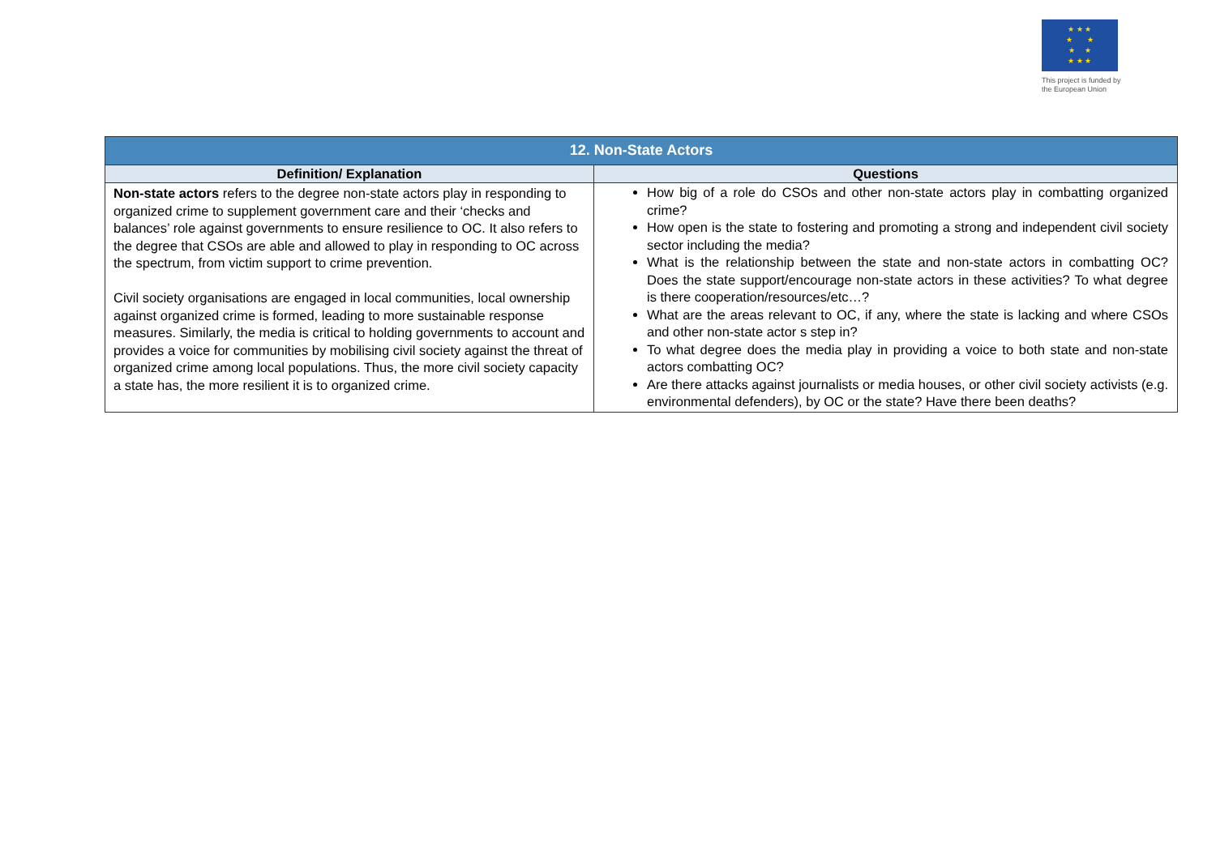★ ★ ★
★ ★
★ ★
★ ★ ★
This project is funded by the European Union
| 12. Non-State Actors | |
| --- | --- |
| Definition/ Explanation | Questions |
| Non-state actors refers to the degree non-state actors play in responding to organized crime to supplement government care and their ‘checks and balances’ role against governments to ensure resilience to OC. It also refers to the degree that CSOs are able and allowed to play in responding to OC across the spectrum, from victim support to crime prevention. Civil society organisations are engaged in local communities, local ownership against organized crime is formed, leading to more sustainable response measures. Similarly, the media is critical to holding governments to account and provides a voice for communities by mobilising civil society against the threat of organized crime among local populations. Thus, the more civil society capacity a state has, the more resilient it is to organized crime. | How big of a role do CSOs and other non-state actors play in combatting organized crime? How open is the state to fostering and promoting a strong and independent civil society sector including the media? What is the relationship between the state and non-state actors in combatting OC? Does the state support/encourage non-state actors in these activities? To what degree is there cooperation/resources/etc…? What are the areas relevant to OC, if any, where the state is lacking and where CSOs and other non-state actor s step in? To what degree does the media play in providing a voice to both state and non-state actors combatting OC? Are there attacks against journalists or media houses, or other civil society activists (e.g. environmental defenders), by OC or the state? Have there been deaths? |